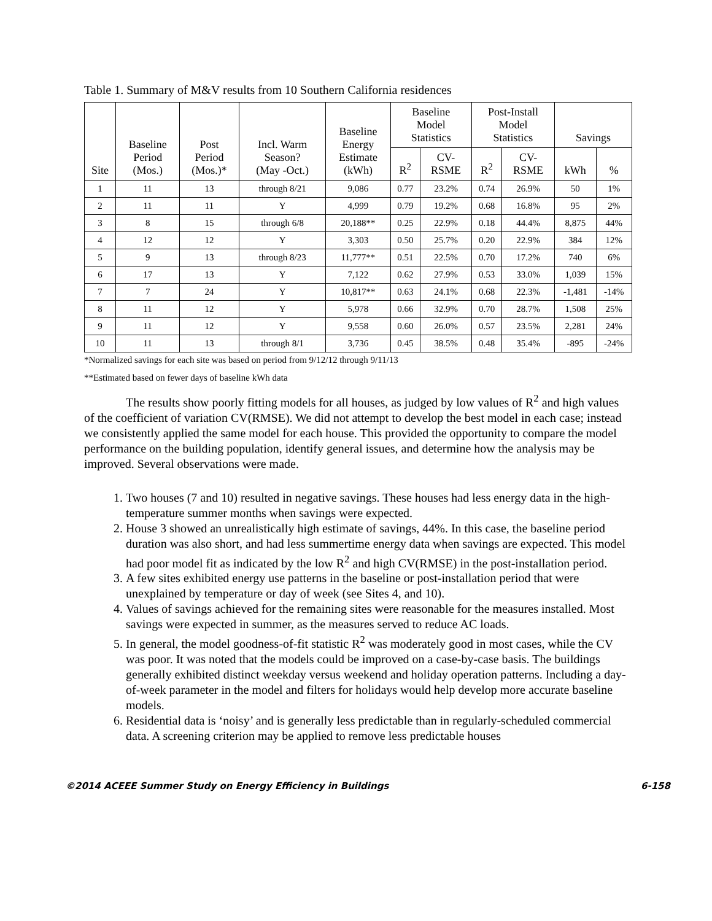Table 1. Summary of M&V results from 10 Southern California residences
| Site | Baseline Period (Mos.) | Post Period (Mos.)* | Incl. Warm Season? (May -Oct.) | Baseline Energy Estimate (kWh) | Baseline Model Statistics | | Post-Install Model Statistics | | Savings | |
| --- | --- | --- | --- | --- | --- | --- | --- | --- | --- | --- |
| | | | | | R<sup>2</sup> | CV- RSME | R<sup>2</sup> | CV- RSME | kWh | % |
| 1 | 11 | 13 | through 8/21 | 9,086 | 0.77 | 23.2% | 0.74 | 26.9% | 50 | 1% |
| 2 | 11 | 11 | Y | 4,999 | 0.79 | 19.2% | 0.68 | 16.8% | 95 | 2% |
| 3 | 8 | 15 | through 6/8 | 20,188** | 0.25 | 22.9% | 0.18 | 44.4% | 8,875 | 44% |
| 4 | 12 | 12 | Y | 3,303 | 0.50 | 25.7% | 0.20 | 22.9% | 384 | 12% |
| 5 | 9 | 13 | through 8/23 | 11,777** | 0.51 | 22.5% | 0.70 | 17.2% | 740 | 6% |
| 6 | 17 | 13 | Y | 7,122 | 0.62 | 27.9% | 0.53 | 33.0% | 1,039 | 15% |
| 7 | 7 | 24 | Y | 10,817** | 0.63 | 24.1% | 0.68 | 22.3% | -1,481 | -14% |
| 8 | 11 | 12 | Y | 5,978 | 0.66 | 32.9% | 0.70 | 28.7% | 1,508 | 25% |
| 9 | 11 | 12 | Y | 9,558 | 0.60 | 26.0% | 0.57 | 23.5% | 2,281 | 24% |
| 10 | 11 | 13 | through 8/1 | 3,736 | 0.45 | 38.5% | 0.48 | 35.4% | -895 | -24% |
*Normalized savings for each site was based on period from 9/12/12 through 9/11/13
**Estimated based on fewer days of baseline kWh data
The results show poorly fitting models for all houses, as judged by low values of R<sup>2</sup> and high values of the coefficient of variation CV(RMSE). We did not attempt to develop the best model in each case; instead we consistently applied the same model for each house. This provided the opportunity to compare the model performance on the building population, identify general issues, and determine how the analysis may be improved. Several observations were made.
1. Two houses (7 and 10) resulted in negative savings. These houses had less energy data in the high-temperature summer months when savings were expected.
2. House 3 showed an unrealistically high estimate of savings, 44%. In this case, the baseline period duration was also short, and had less summertime energy data when savings are expected. This model had poor model fit as indicated by the low R<sup>2</sup> and high CV(RMSE) in the post-installation period.
3. A few sites exhibited energy use patterns in the baseline or post-installation period that were unexplained by temperature or day of week (see Sites 4, and 10).
4. Values of savings achieved for the remaining sites were reasonable for the measures installed. Most savings were expected in summer, as the measures served to reduce AC loads.
5. In general, the model goodness-of-fit statistic R<sup>2</sup> was moderately good in most cases, while the CV was poor. It was noted that the models could be improved on a case-by-case basis. The buildings generally exhibited distinct weekday versus weekend and holiday operation patterns. Including a day-of-week parameter in the model and filters for holidays would help develop more accurate baseline models.
6. Residential data is ‘noisy’ and is generally less predictable than in regularly-scheduled commercial data. A screening criterion may be applied to remove less predictable houses
©2014 ACEEE Summer Study on Energy Efficiency in Buildings 6-158